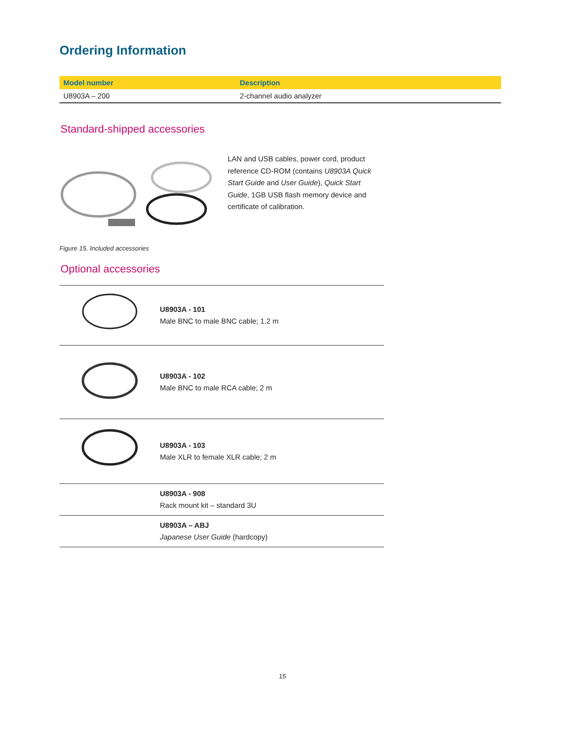Ordering Information
| Model number | Description |
| --- | --- |
| U8903A – 200 | 2-channel audio analyzer |
Standard-shipped accessories
LAN and USB cables, power cord, product reference CD-ROM (contains U8903A Quick Start Guide and User Guide), Quick Start Guide, 1GB USB flash memory device and certificate of calibration.
Figure 15. Included accessories
Optional accessories
| | U8903A - 101 Male BNC to male BNC cable; 1.2 m |
| | U8903A - 102 Male BNC to male RCA cable; 2 m |
| | U8903A - 103 Male XLR to female XLR cable; 2 m |
| | U8903A - 908 Rack mount kit – standard 3U |
| | U8903A – ABJ Japanese User Guide (hardcopy) |
15